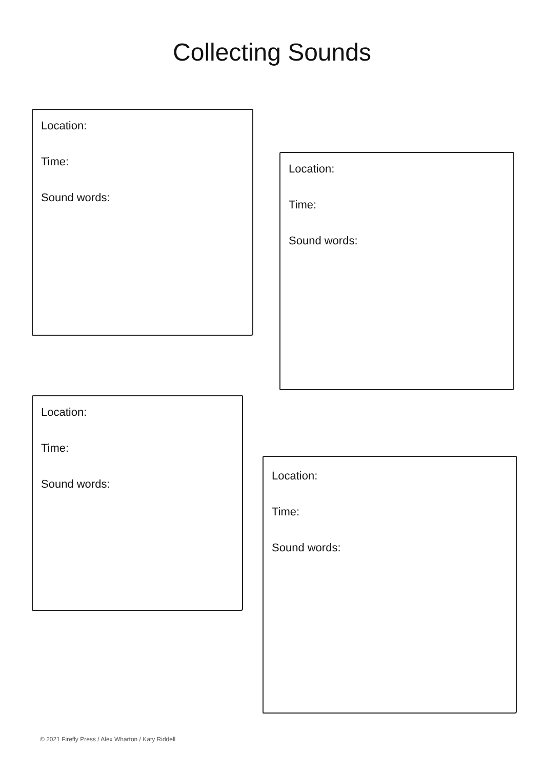Collecting Sounds
Location:
Time:
Sound words:
Location:
Time:
Sound words:
Location:
Time:
Sound words:
Location:
Time:
Sound words:
© 2021 Firefly Press / Alex Wharton / Katy Riddell